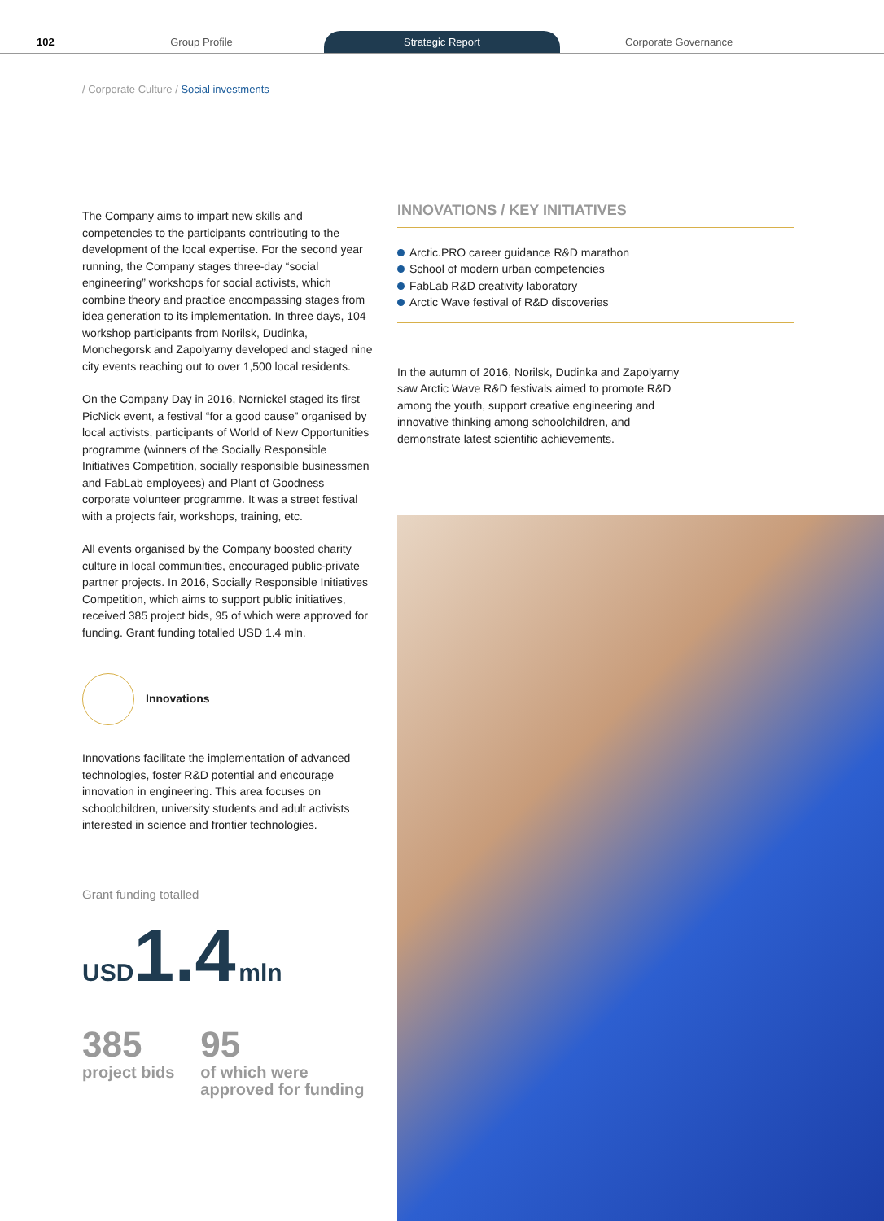102
Group Profile
Strategic Report
Corporate Governance
/ Corporate Culture / Social investments
The Company aims to impart new skills and competencies to the participants contributing to the development of the local expertise. For the second year running, the Company stages three-day “social engineering” workshops for social activists, which combine theory and practice encompassing stages from idea generation to its implementation. In three days, 104 workshop participants from Norilsk, Dudinka, Monchegorsk and Zapolyarny developed and staged nine city events reaching out to over 1,500 local residents.
On the Company Day in 2016, Nornickel staged its first PicNick event, a festival “for a good cause” organised by local activists, participants of World of New Opportunities programme (winners of the Socially Responsible Initiatives Competition, socially responsible businessmen and FabLab employees) and Plant of Goodness corporate volunteer programme. It was a street festival with a projects fair, workshops, training, etc.
All events organised by the Company boosted charity culture in local communities, encouraged public-private partner projects. In 2016, Socially Responsible Initiatives Competition, which aims to support public initiatives, received 385 project bids, 95 of which were approved for funding. Grant funding totalled USD 1.4 mln.
Innovations
Innovations facilitate the implementation of advanced technologies, foster R&D potential and encourage innovation in engineering. This area focuses on schoolchildren, university students and adult activists interested in science and frontier technologies.
Grant funding totalled
USD 1.4 mln
385
project bids
95
of which were
approved for funding
INNOVATIONS / KEY INITIATIVES
Arctic.PRO career guidance R&D marathon
School of modern urban competencies
FabLab R&D creativity laboratory
Arctic Wave festival of R&D discoveries
In the autumn of 2016, Norilsk, Dudinka and Zapolyarny saw Arctic Wave R&D festivals aimed to promote R&D among the youth, support creative engineering and innovative thinking among schoolchildren, and demonstrate latest scientific achievements.